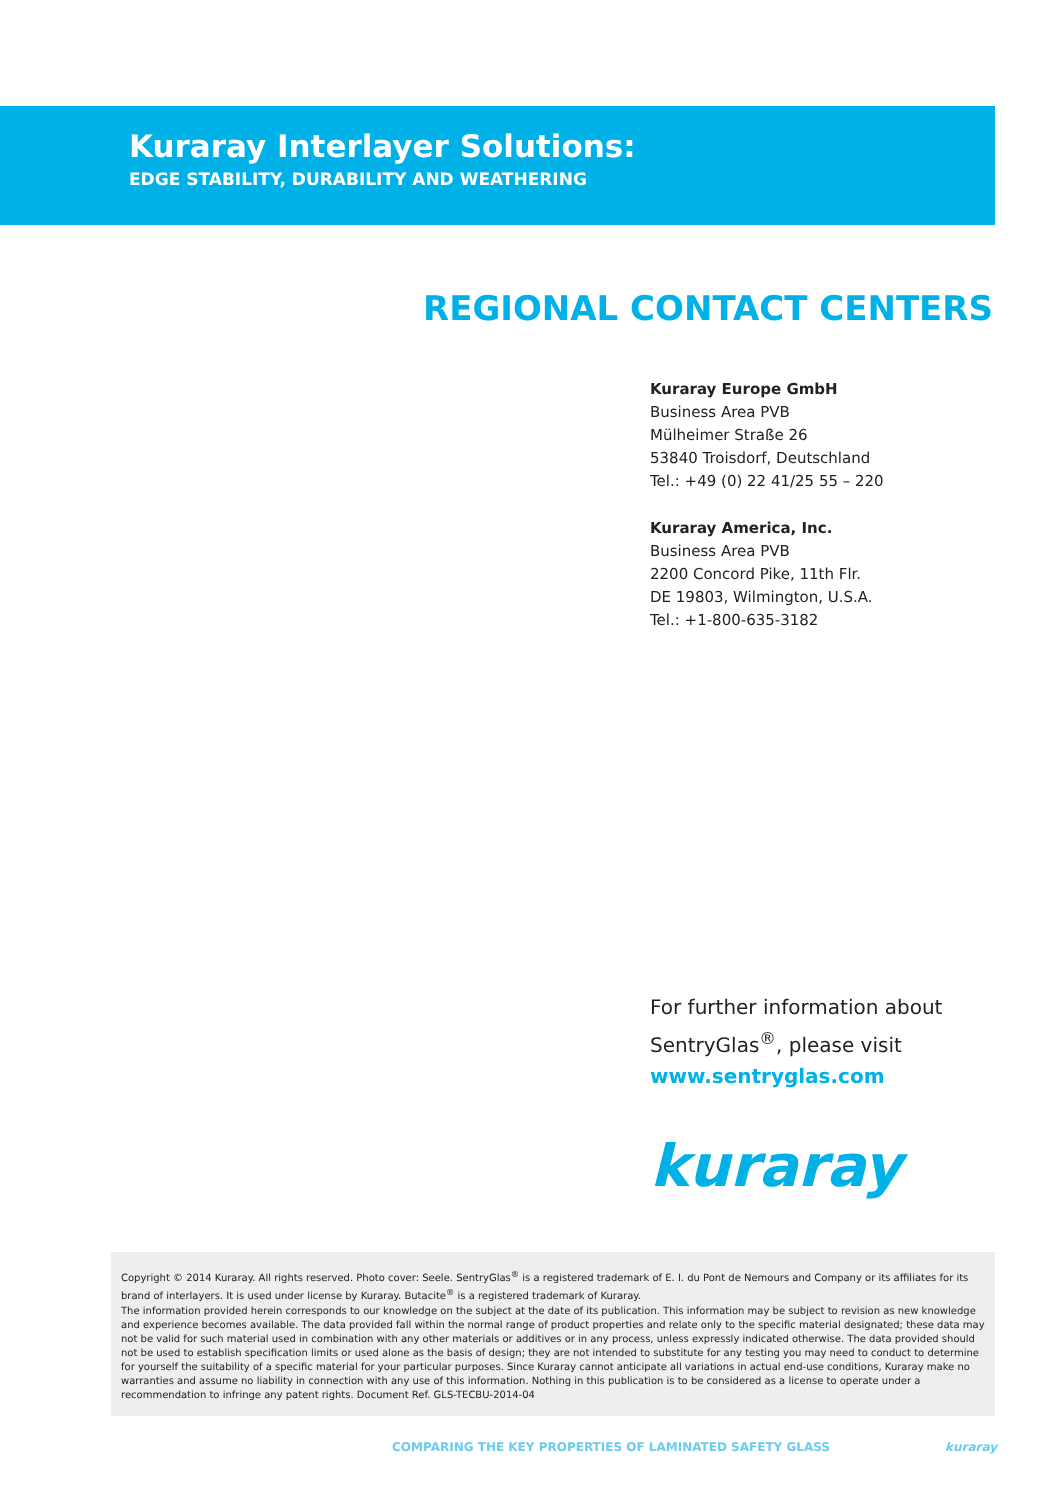Kuraray Interlayer Solutions:
EDGE STABILITY, DURABILITY AND WEATHERING
REGIONAL CONTACT CENTERS
Kuraray Europe GmbH
Business Area PVB
Mülheimer Straße 26
53840 Troisdorf, Deutschland
Tel.: +49 (0) 22 41/25 55 – 220
Kuraray America, Inc.
Business Area PVB
2200 Concord Pike, 11th Flr.
DE 19803, Wilmington, U.S.A.
Tel.: +1-800-635-3182
For further information about
SentryGlas<sup>®</sup>, please visit
www.sentryglas.com
kuraray
Copyright © 2014 Kuraray. All rights reserved. Photo cover: Seele. SentryGlas<sup>®</sup> is a registered trademark of E. I. du Pont de Nemours and Company or its affiliates for its brand of interlayers. It is used under license by Kuraray. Butacite<sup>®</sup> is a registered trademark of Kuraray.
The information provided herein corresponds to our knowledge on the subject at the date of its publication. This information may be subject to revision as new knowledge and experience becomes available. The data provided fall within the normal range of product properties and relate only to the specific material designated; these data may not be valid for such material used in combination with any other materials or additives or in any process, unless expressly indicated otherwise. The data provided should not be used to establish specification limits or used alone as the basis of design; they are not intended to substitute for any testing you may need to conduct to determine for yourself the suitability of a specific material for your particular purposes. Since Kuraray cannot anticipate all variations in actual end-use conditions, Kuraray make no warranties and assume no liability in connection with any use of this information. Nothing in this publication is to be considered as a license to operate under a recommendation to infringe any patent rights. Document Ref. GLS-TECBU-2014-04
COMPARING THE KEY PROPERTIES OF LAMINATED SAFETY GLASS kuraray